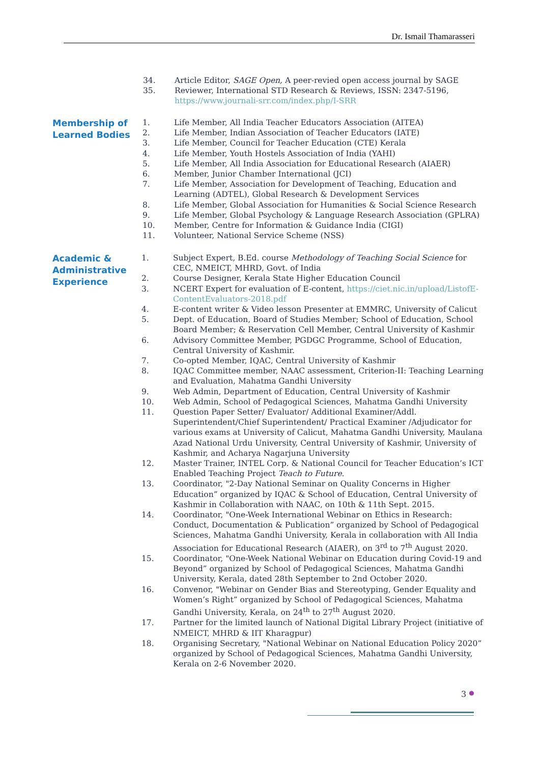Dr. Ismail Thamarasseri
34. Article Editor, SAGE Open, A peer-revied open access journal by SAGE
35. Reviewer, International STD Research & Reviews, ISSN: 2347-5196, https://www.journali-srr.com/index.php/I-SRR
Membership of Learned Bodies
1. Life Member, All India Teacher Educators Association (AITEA)
2. Life Member, Indian Association of Teacher Educators (IATE)
3. Life Member, Council for Teacher Education (CTE) Kerala
4. Life Member, Youth Hostels Association of India (YAHI)
5. Life Member, All India Association for Educational Research (AIAER)
6. Member, Junior Chamber International (JCI)
7. Life Member, Association for Development of Teaching, Education and Learning (ADTEL), Global Research & Development Services
8. Life Member, Global Association for Humanities & Social Science Research
9. Life Member, Global Psychology & Language Research Association (GPLRA)
10. Member, Centre for Information & Guidance India (CIGI)
11. Volunteer, National Service Scheme (NSS)
Academic & Administrative Experience
1. Subject Expert, B.Ed. course Methodology of Teaching Social Science for CEC, NMEICT, MHRD, Govt. of India
2. Course Designer, Kerala State Higher Education Council
3. NCERT Expert for evaluation of E-content, https://ciet.nic.in/upload/ListofE-ContentEvaluators-2018.pdf
4. E-content writer & Video lesson Presenter at EMMRC, University of Calicut
5. Dept. of Education, Board of Studies Member; School of Education, School Board Member; & Reservation Cell Member, Central University of Kashmir
6. Advisory Committee Member, PGDGC Programme, School of Education, Central University of Kashmir.
7. Co-opted Member, IQAC, Central University of Kashmir
8. IQAC Committee member, NAAC assessment, Criterion-II: Teaching Learning and Evaluation, Mahatma Gandhi University
9. Web Admin, Department of Education, Central University of Kashmir
10. Web Admin, School of Pedagogical Sciences, Mahatma Gandhi University
11. Question Paper Setter/ Evaluator/ Additional Examiner/Addl. Superintendent/Chief Superintendent/ Practical Examiner /Adjudicator for various exams at University of Calicut, Mahatma Gandhi University, Maulana Azad National Urdu University, Central University of Kashmir, University of Kashmir, and Acharya Nagarjuna University
12. Master Trainer, INTEL Corp. & National Council for Teacher Education’s ICT Enabled Teaching Project Teach to Future.
13. Coordinator, "2-Day National Seminar on Quality Concerns in Higher Education” organized by IQAC & School of Education, Central University of Kashmir in Collaboration with NAAC, on 10th & 11th Sept. 2015.
14. Coordinator, "One-Week International Webinar on Ethics in Research: Conduct, Documentation & Publication” organized by School of Pedagogical Sciences, Mahatma Gandhi University, Kerala in collaboration with All India Association for Educational Research (AIAER), on 3<sup>rd</sup> to 7<sup>th</sup> August 2020.
15. Coordinator, "One-Week National Webinar on Education during Covid-19 and Beyond” organized by School of Pedagogical Sciences, Mahatma Gandhi University, Kerala, dated 28th September to 2nd October 2020.
16. Convenor, "Webinar on Gender Bias and Stereotyping, Gender Equality and Women’s Right” organized by School of Pedagogical Sciences, Mahatma Gandhi University, Kerala, on 24<sup>th</sup> to 27<sup>th</sup> August 2020.
17. Partner for the limited launch of National Digital Library Project (initiative of NMEICT, MHRD & IIT Kharagpur)
18. Organising Secretary, "National Webinar on National Education Policy 2020” organized by School of Pedagogical Sciences, Mahatma Gandhi University, Kerala on 2-6 November 2020.
3 ●